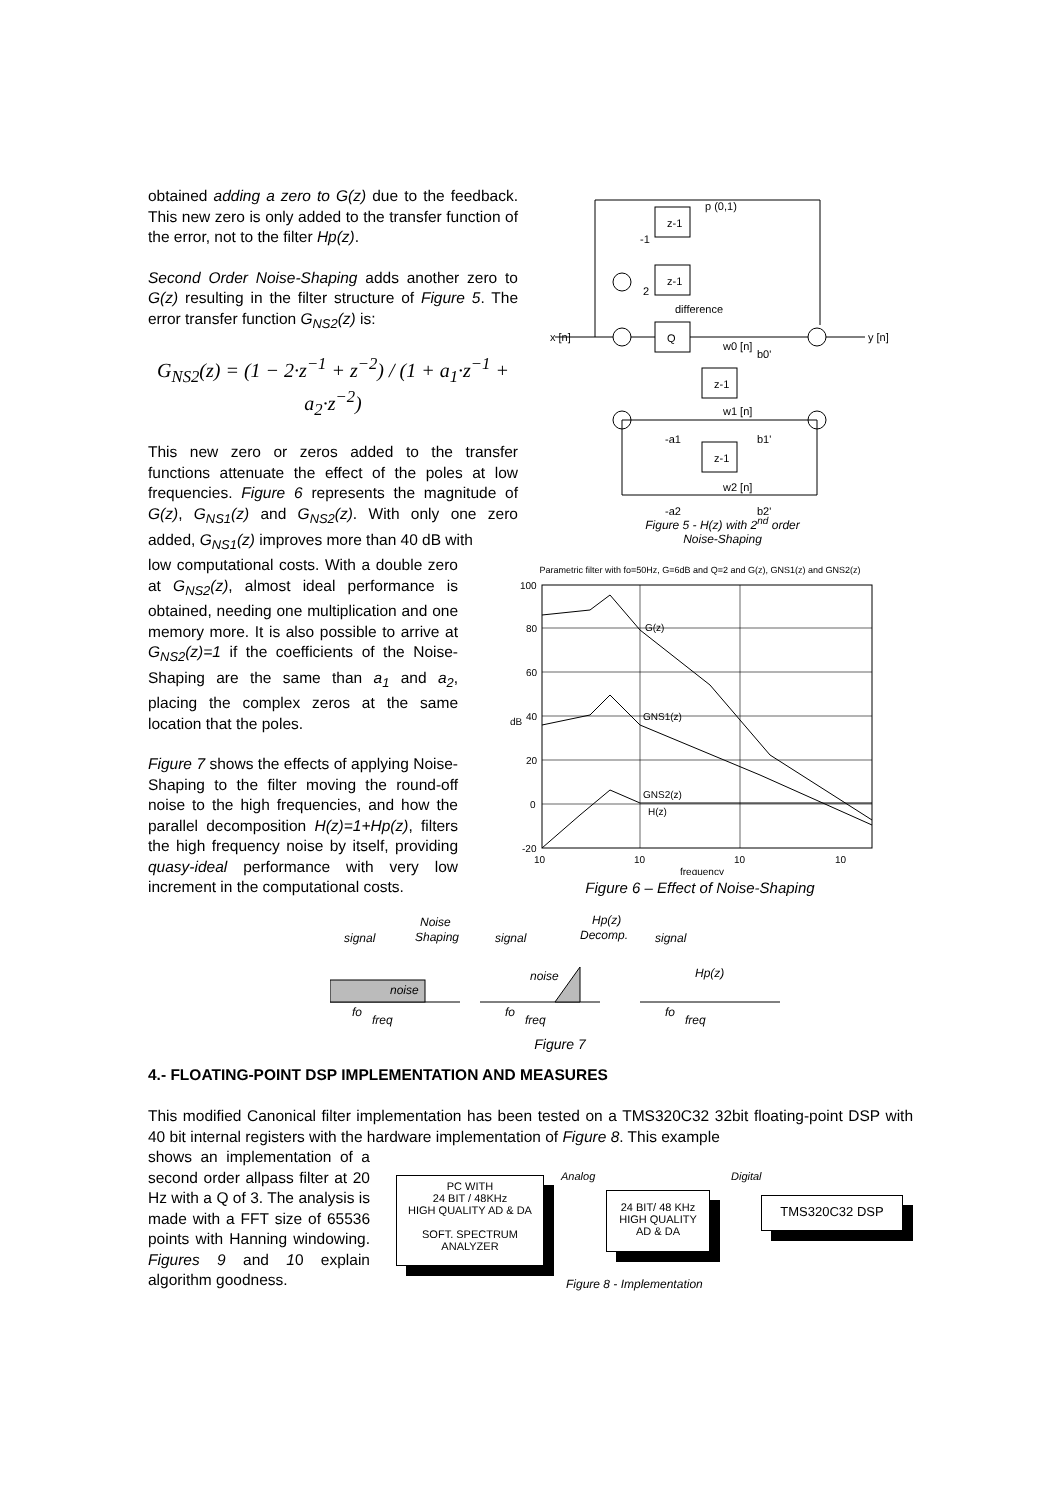obtained adding a zero to G(z) due to the feedback. This new zero is only added to the transfer function of the error, not to the filter Hp(z).
Second Order Noise-Shaping adds another zero to G(z) resulting in the filter structure of Figure 5. The error transfer function G<sub>NS2</sub>(z) is:
G<sub>NS2</sub>(z) = (1 − 2·z<sup>−1</sup> + z<sup>−2</sup>) / (1 + a<sub>1</sub>·z<sup>−1</sup> + a<sub>2</sub>·z<sup>−2</sup>)
This new zero or zeros added to the transfer functions attenuate the effect of the poles at low frequencies. Figure 6 represents the magnitude of G(z), G<sub>NS1</sub>(z) and G<sub>NS2</sub>(z). With only one zero added, G<sub>NS1</sub>(z) improves more than 40 dB with
low computational costs. With a double zero at G<sub>NS2</sub>(z), almost ideal performance is obtained, needing one multiplication and one memory more. It is also possible to arrive at G<sub>NS2</sub>(z)=1 if the coefficients of the Noise-Shaping are the same than a<sub>1</sub> and a<sub>2</sub>, placing the complex zeros at the same location that the poles.
Figure 7 shows the effects of applying Noise-Shaping to the filter moving the round-off noise to the high frequencies, and how the parallel decomposition H(z)=1+Hp(z), filters the high frequency noise by itself, providing quasy-ideal performance with very low increment in the computational costs.
z-1
z-1
Q
z-1
z-1
p (0,1)
x [n]
y [n]
difference
-1
2
w0 [n]
b0'
w1 [n]
-a1
b1'
w2 [n]
-a2
b2'
Figure 5 - H(z) with 2<sup>nd</sup> order
Noise-Shaping
Parametric filter with fo=50Hz, G=6dB and Q=2 and G(z), GNS1(z) and GNS2(z)
100
80
60
40
20
0
-20
G(z)
GNS1(z)
GNS2(z)
H(z)
10
10
10
10
frequency
dB
Figure 6 – Effect of Noise-Shaping
signal
Noise
Shaping
noise
fo
freq
signal
noise
fo
freq
Hp(z)
Decomp.
signal
Hp(z)
fo
freq
Figure 7
4.- FLOATING-POINT DSP IMPLEMENTATION AND MEASURES
This modified Canonical filter implementation has been tested on a TMS320C32 32bit floating-point DSP with 40 bit internal registers with the hardware implementation of Figure 8. This example
shows an implementation of a second order allpass filter at 20 Hz with a Q of 3. The analysis is made with a FFT size of 65536 points with Hanning windowing. Figures 9 and 10 explain algorithm goodness.
PC WITH
24 BIT / 48KHz
HIGH QUALITY AD & DA
SOFT. SPECTRUM
ANALYZER
Analog
24 BIT/ 48 KHz
HIGH QUALITY
AD & DA
Digital
TMS320C32 DSP
Figure 8 - Implementation